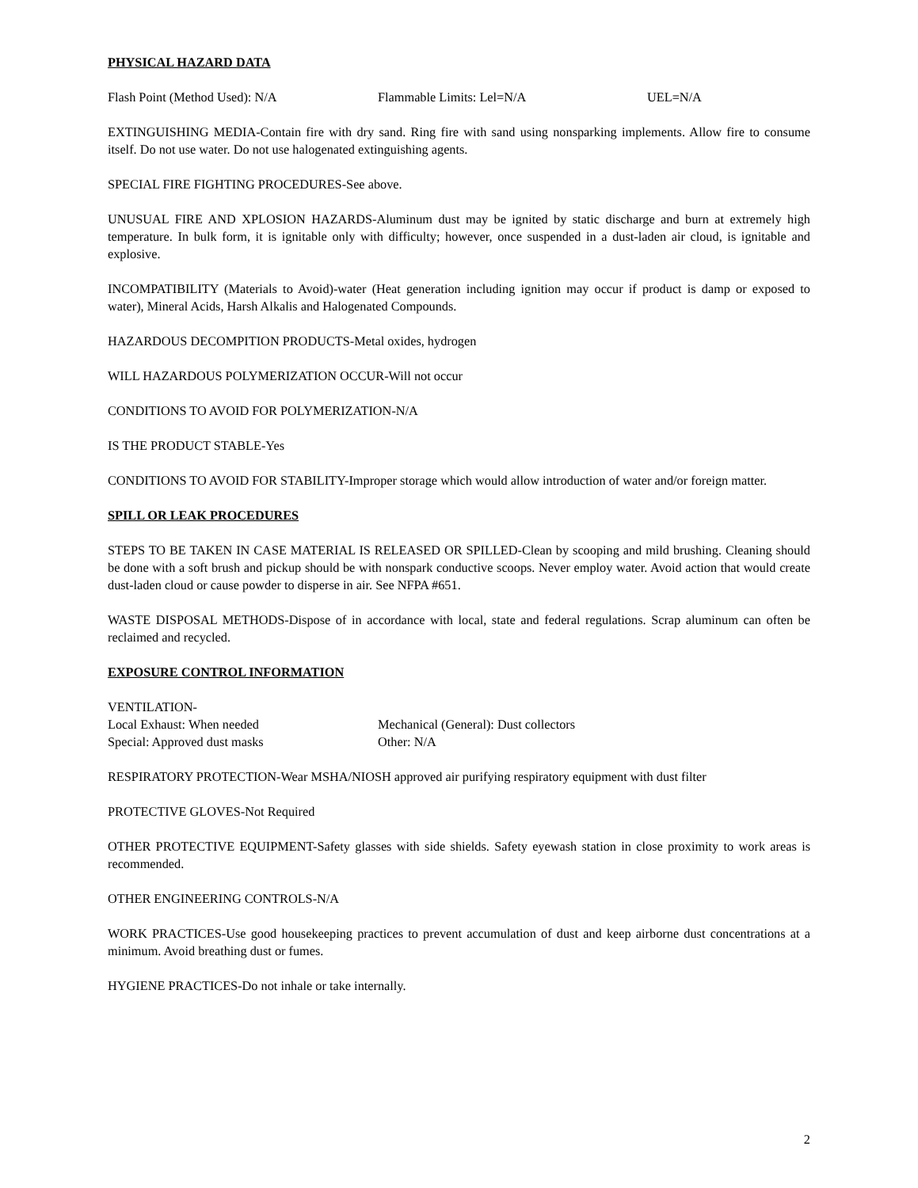PHYSICAL HAZARD DATA
Flash Point (Method Used): N/A Flammable Limits: Lel=N/A UEL=N/A
EXTINGUISHING MEDIA-Contain fire with dry sand. Ring fire with sand using nonsparking implements. Allow fire to consume itself. Do not use water. Do not use halogenated extinguishing agents.
SPECIAL FIRE FIGHTING PROCEDURES-See above.
UNUSUAL FIRE AND XPLOSION HAZARDS-Aluminum dust may be ignited by static discharge and burn at extremely high temperature. In bulk form, it is ignitable only with difficulty; however, once suspended in a dust-laden air cloud, is ignitable and explosive.
INCOMPATIBILITY (Materials to Avoid)-water (Heat generation including ignition may occur if product is damp or exposed to water), Mineral Acids, Harsh Alkalis and Halogenated Compounds.
HAZARDOUS DECOMPITION PRODUCTS-Metal oxides, hydrogen
WILL HAZARDOUS POLYMERIZATION OCCUR-Will not occur
CONDITIONS TO AVOID FOR POLYMERIZATION-N/A
IS THE PRODUCT STABLE-Yes
CONDITIONS TO AVOID FOR STABILITY-Improper storage which would allow introduction of water and/or foreign matter.
SPILL OR LEAK PROCEDURES
STEPS TO BE TAKEN IN CASE MATERIAL IS RELEASED OR SPILLED-Clean by scooping and mild brushing. Cleaning should be done with a soft brush and pickup should be with nonspark conductive scoops. Never employ water. Avoid action that would create dust-laden cloud or cause powder to disperse in air. See NFPA #651.
WASTE DISPOSAL METHODS-Dispose of in accordance with local, state and federal regulations. Scrap aluminum can often be reclaimed and recycled.
EXPOSURE CONTROL INFORMATION
VENTILATION-
Local Exhaust: When needed Mechanical (General): Dust collectors
Special: Approved dust masks Other: N/A
RESPIRATORY PROTECTION-Wear MSHA/NIOSH approved air purifying respiratory equipment with dust filter
PROTECTIVE GLOVES-Not Required
OTHER PROTECTIVE EQUIPMENT-Safety glasses with side shields. Safety eyewash station in close proximity to work areas is recommended.
OTHER ENGINEERING CONTROLS-N/A
WORK PRACTICES-Use good housekeeping practices to prevent accumulation of dust and keep airborne dust concentrations at a minimum. Avoid breathing dust or fumes.
HYGIENE PRACTICES-Do not inhale or take internally.
2